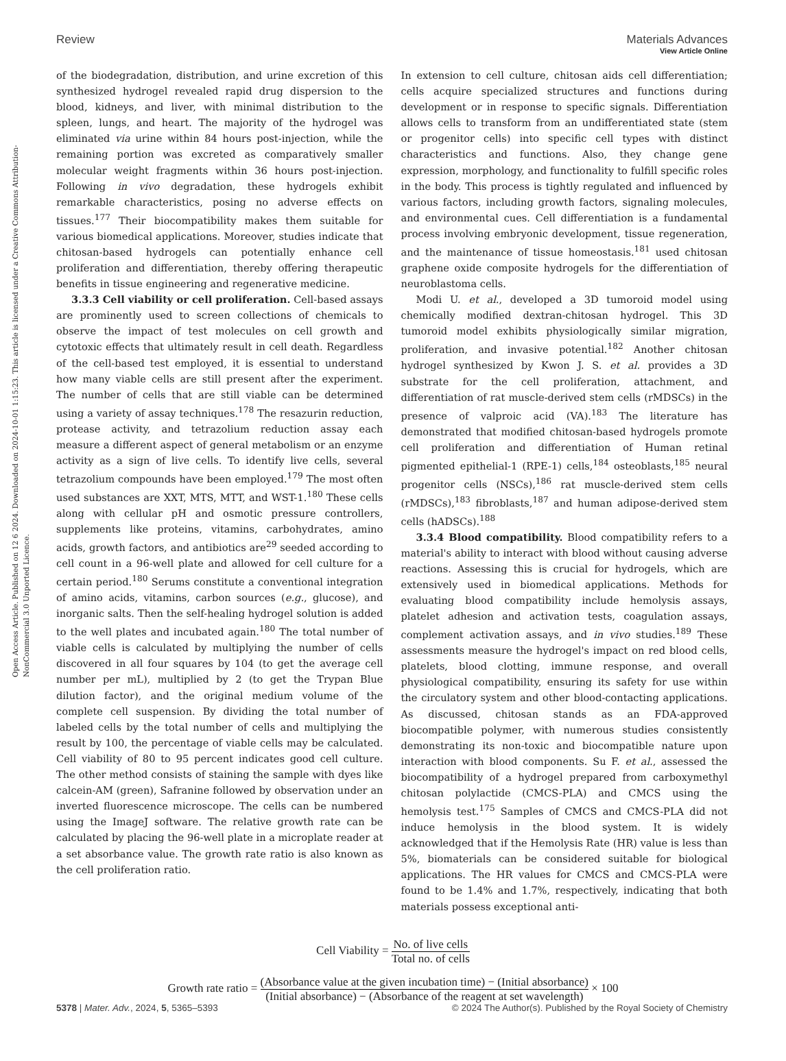View Article Online
Review Materials Advances
Open Access Article. Published on 12 6 2024. Downloaded on 2024-10-01 1:15:23. This article is licensed under a Creative Commons Attribution-NonCommercial 3.0 Unported Licence.
of the biodegradation, distribution, and urine excretion of this synthesized hydrogel revealed rapid drug dispersion to the blood, kidneys, and liver, with minimal distribution to the spleen, lungs, and heart. The majority of the hydrogel was eliminated via urine within 84 hours post-injection, while the remaining portion was excreted as comparatively smaller molecular weight fragments within 36 hours post-injection. Following in vivo degradation, these hydrogels exhibit remarkable characteristics, posing no adverse effects on tissues.<sup>177</sup> Their biocompatibility makes them suitable for various biomedical applications. Moreover, studies indicate that chitosan-based hydrogels can potentially enhance cell proliferation and differentiation, thereby offering therapeutic benefits in tissue engineering and regenerative medicine.
3.3.3 Cell viability or cell proliferation. Cell-based assays are prominently used to screen collections of chemicals to observe the impact of test molecules on cell growth and cytotoxic effects that ultimately result in cell death. Regardless of the cell-based test employed, it is essential to understand how many viable cells are still present after the experiment. The number of cells that are still viable can be determined using a variety of assay techniques.<sup>178</sup> The resazurin reduction, protease activity, and tetrazolium reduction assay each measure a different aspect of general metabolism or an enzyme activity as a sign of live cells. To identify live cells, several tetrazolium compounds have been employed.<sup>179</sup> The most often used substances are XXT, MTS, MTT, and WST-1.<sup>180</sup> These cells along with cellular pH and osmotic pressure controllers, supplements like proteins, vitamins, carbohydrates, amino acids, growth factors, and antibiotics are<sup>29</sup> seeded according to cell count in a 96-well plate and allowed for cell culture for a certain period.<sup>180</sup> Serums constitute a conventional integration of amino acids, vitamins, carbon sources (e.g., glucose), and inorganic salts. Then the self-healing hydrogel solution is added to the well plates and incubated again.<sup>180</sup> The total number of viable cells is calculated by multiplying the number of cells discovered in all four squares by 104 (to get the average cell number per mL), multiplied by 2 (to get the Trypan Blue dilution factor), and the original medium volume of the complete cell suspension. By dividing the total number of labeled cells by the total number of cells and multiplying the result by 100, the percentage of viable cells may be calculated. Cell viability of 80 to 95 percent indicates good cell culture. The other method consists of staining the sample with dyes like calcein-AM (green), Safranine followed by observation under an inverted fluorescence microscope. The cells can be numbered using the ImageJ software. The relative growth rate can be calculated by placing the 96-well plate in a microplate reader at a set absorbance value. The growth rate ratio is also known as the cell proliferation ratio.
In extension to cell culture, chitosan aids cell differentiation; cells acquire specialized structures and functions during development or in response to specific signals. Differentiation allows cells to transform from an undifferentiated state (stem or progenitor cells) into specific cell types with distinct characteristics and functions. Also, they change gene expression, morphology, and functionality to fulfill specific roles in the body. This process is tightly regulated and influenced by various factors, including growth factors, signaling molecules, and environmental cues. Cell differentiation is a fundamental process involving embryonic development, tissue regeneration, and the maintenance of tissue homeostasis.<sup>181</sup> used chitosan graphene oxide composite hydrogels for the differentiation of neuroblastoma cells.
Modi U. et al., developed a 3D tumoroid model using chemically modified dextran-chitosan hydrogel. This 3D tumoroid model exhibits physiologically similar migration, proliferation, and invasive potential.<sup>182</sup> Another chitosan hydrogel synthesized by Kwon J. S. et al. provides a 3D substrate for the cell proliferation, attachment, and differentiation of rat muscle-derived stem cells (rMDSCs) in the presence of valproic acid (VA).<sup>183</sup> The literature has demonstrated that modified chitosan-based hydrogels promote cell proliferation and differentiation of Human retinal pigmented epithelial-1 (RPE-1) cells,<sup>184</sup> osteoblasts,<sup>185</sup> neural progenitor cells (NSCs),<sup>186</sup> rat muscle-derived stem cells (rMDSCs),<sup>183</sup> fibroblasts,<sup>187</sup> and human adipose-derived stem cells (hADSCs).<sup>188</sup>
3.3.4 Blood compatibility. Blood compatibility refers to a material's ability to interact with blood without causing adverse reactions. Assessing this is crucial for hydrogels, which are extensively used in biomedical applications. Methods for evaluating blood compatibility include hemolysis assays, platelet adhesion and activation tests, coagulation assays, complement activation assays, and in vivo studies.<sup>189</sup> These assessments measure the hydrogel's impact on red blood cells, platelets, blood clotting, immune response, and overall physiological compatibility, ensuring its safety for use within the circulatory system and other blood-contacting applications. As discussed, chitosan stands as an FDA-approved biocompatible polymer, with numerous studies consistently demonstrating its non-toxic and biocompatible nature upon interaction with blood components. Su F. et al., assessed the biocompatibility of a hydrogel prepared from carboxymethyl chitosan polylactide (CMCS-PLA) and CMCS using the hemolysis test.<sup>175</sup> Samples of CMCS and CMCS-PLA did not induce hemolysis in the blood system. It is widely acknowledged that if the Hemolysis Rate (HR) value is less than 5%, biomaterials can be considered suitable for biological applications. The HR values for CMCS and CMCS-PLA were found to be 1.4% and 1.7%, respectively, indicating that both materials possess exceptional anti-
Cell Viability = No. of live cells Total no. of cells
Growth rate ratio = (Absorbance value at the given incubation time) − (Initial absorbance) (Initial absorbance) − (Absorbance of the reagent at set wavelength) × 100
5378 | Mater. Adv., 2024, 5, 5365–5393 © 2024 The Author(s). Published by the Royal Society of Chemistry